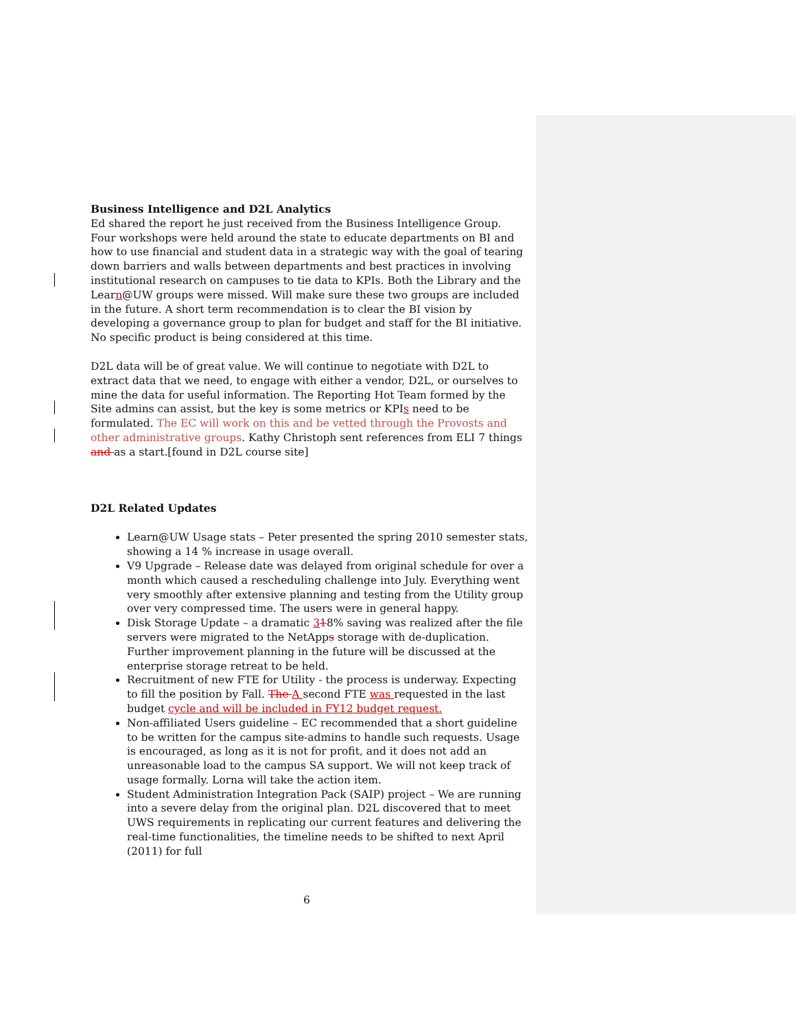Business Intelligence and D2L Analytics
Ed shared the report he just received from the Business Intelligence Group. Four workshops were held around the state to educate departments on BI and how to use financial and student data in a strategic way with the goal of tearing down barriers and walls between departments and best practices in involving institutional research on campuses to tie data to KPIs. Both the Library and the Learn@UW groups were missed. Will make sure these two groups are included in the future. A short term recommendation is to clear the BI vision by developing a governance group to plan for budget and staff for the BI initiative. No specific product is being considered at this time.
D2L data will be of great value. We will continue to negotiate with D2L to extract data that we need, to engage with either a vendor, D2L, or ourselves to mine the data for useful information. The Reporting Hot Team formed by the Site admins can assist, but the key is some metrics or KPIs need to be formulated. The EC will work on this and be vetted through the Provosts and other administrative groups. Kathy Christoph sent references from ELI 7 things and as a start.[found in D2L course site]
D2L Related Updates
Learn@UW Usage stats – Peter presented the spring 2010 semester stats, showing a 14 % increase in usage overall.
V9 Upgrade – Release date was delayed from original schedule for over a month which caused a rescheduling challenge into July. Everything went very smoothly after extensive planning and testing from the Utility group over very compressed time. The users were in general happy.
Disk Storage Update – a dramatic 318% saving was realized after the file servers were migrated to the NetApps storage with de-duplication. Further improvement planning in the future will be discussed at the enterprise storage retreat to be held.
Recruitment of new FTE for Utility - the process is underway. Expecting to fill the position by Fall. The A second FTE was requested in the last budget cycle and will be included in FY12 budget request.
Non-affiliated Users guideline – EC recommended that a short guideline to be written for the campus site-admins to handle such requests. Usage is encouraged, as long as it is not for profit, and it does not add an unreasonable load to the campus SA support. We will not keep track of usage formally. Lorna will take the action item.
Student Administration Integration Pack (SAIP) project – We are running into a severe delay from the original plan. D2L discovered that to meet UWS requirements in replicating our current features and delivering the real-time functionalities, the timeline needs to be shifted to next April (2011) for full
6